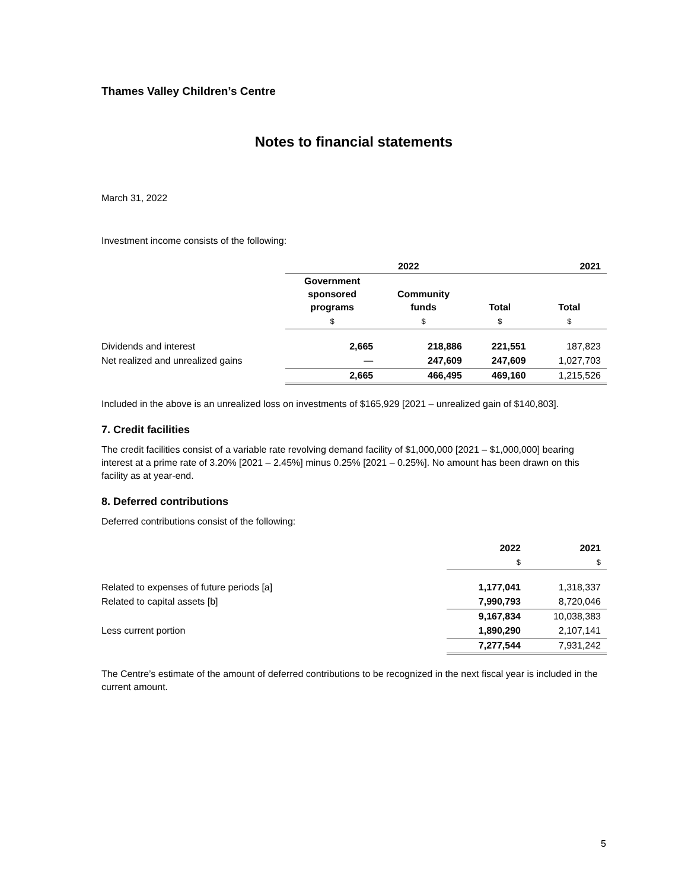Thames Valley Children’s Centre
Notes to financial statements
March 31, 2022
Investment income consists of the following:
| | 2022 | | | 2021 |
| | Government sponsored programs | Community funds | Total | Total |
| | $ | $ | $ | $ |
| Dividends and interest | 2,665 | 218,886 | 221,551 | 187,823 |
| Net realized and unrealized gains | — | 247,609 | 247,609 | 1,027,703 |
| | 2,665 | 466,495 | 469,160 | 1,215,526 |
Included in the above is an unrealized loss on investments of $165,929 [2021 – unrealized gain of $140,803].
7. Credit facilities
The credit facilities consist of a variable rate revolving demand facility of $1,000,000 [2021 – $1,000,000] bearing interest at a prime rate of 3.20% [2021 – 2.45%] minus 0.25% [2021 – 0.25%]. No amount has been drawn on this facility as at year-end.
8. Deferred contributions
Deferred contributions consist of the following:
| | 2022 | 2021 |
| | $ | $ |
| Related to expenses of future periods [a] | 1,177,041 | 1,318,337 |
| Related to capital assets [b] | 7,990,793 | 8,720,046 |
| | 9,167,834 | 10,038,383 |
| Less current portion | 1,890,290 | 2,107,141 |
| | 7,277,544 | 7,931,242 |
The Centre’s estimate of the amount of deferred contributions to be recognized in the next fiscal year is included in the current amount.
5